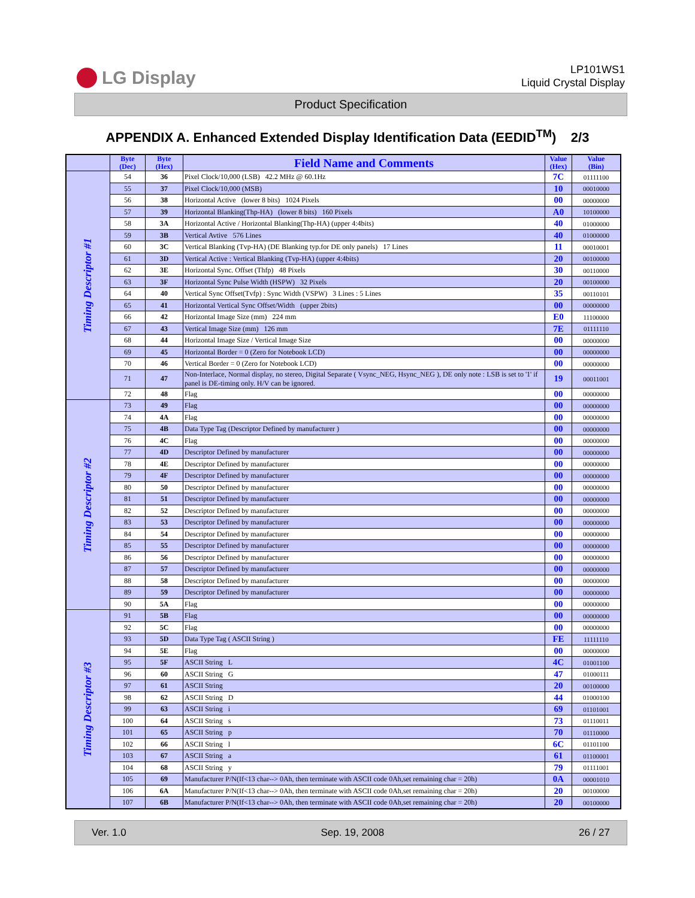LG Display
LP101WS1
Liquid Crystal Display
Product Specification
APPENDIX A. Enhanced Extended Display Identification Data (EEDID<sup>TM</sup>) 2/3
| | Byte (Dec) | Byte (Hex) | Field Name and Comments | Value (Hex) | Value (Bin) |
| --- | --- | --- | --- | --- | --- |
| Timing Descriptor #1 | 54 | 36 | Pixel Clock/10,000 (LSB) 42.2 MHz @ 60.1Hz | 7C | 01111100 |
| | 55 | 37 | Pixel Clock/10,000 (MSB) | 10 | 00010000 |
| | 56 | 38 | Horizontal Active (lower 8 bits) 1024 Pixels | 00 | 00000000 |
| | 57 | 39 | Horizontal Blanking(Thp-HA) (lower 8 bits) 160 Pixels | A0 | 10100000 |
| | 58 | 3A | Horizontal Active / Horizontal Blanking(Thp-HA) (upper 4:4bits) | 40 | 01000000 |
| | 59 | 3B | Vertical Avtive 576 Lines | 40 | 01000000 |
| | 60 | 3C | Vertical Blanking (Tvp-HA) (DE Blanking typ.for DE only panels) 17 Lines | 11 | 00010001 |
| | 61 | 3D | Vertical Active : Vertical Blanking (Tvp-HA) (upper 4:4bits) | 20 | 00100000 |
| | 62 | 3E | Horizontal Sync. Offset (Thfp) 48 Pixels | 30 | 00110000 |
| | 63 | 3F | Horizontal Sync Pulse Width (HSPW) 32 Pixels | 20 | 00100000 |
| | 64 | 40 | Vertical Sync Offset(Tvfp) : Sync Width (VSPW) 3 Lines : 5 Lines | 35 | 00110101 |
| | 65 | 41 | Horizontal Vertical Sync Offset/Width (upper 2bits) | 00 | 00000000 |
| | 66 | 42 | Horizontal Image Size (mm) 224 mm | E0 | 11100000 |
| | 67 | 43 | Vertical Image Size (mm) 126 mm | 7E | 01111110 |
| | 68 | 44 | Horizontal Image Size / Vertical Image Size | 00 | 00000000 |
| | 69 | 45 | Horizontal Border = 0 (Zero for Notebook LCD) | 00 | 00000000 |
| | 70 | 46 | Vertical Border = 0 (Zero for Notebook LCD) | 00 | 00000000 |
| | 71 | 47 | Non-Interlace, Normal display, no stereo, Digital Separate ( Vsync_NEG, Hsync_NEG ), DE only note : LSB is set to '1' if panel is DE-timing only. H/V can be ignored. | 19 | 00011001 |
| | 72 | 48 | Flag | 00 | 00000000 |
| Timing Descriptor #2 | 73 | 49 | Flag | 00 | 00000000 |
| | 74 | 4A | Flag | 00 | 00000000 |
| | 75 | 4B | Data Type Tag (Descriptor Defined by manufacturer ) | 00 | 00000000 |
| | 76 | 4C | Flag | 00 | 00000000 |
| | 77 | 4D | Descriptor Defined by manufacturer | 00 | 00000000 |
| | 78 | 4E | Descriptor Defined by manufacturer | 00 | 00000000 |
| | 79 | 4F | Descriptor Defined by manufacturer | 00 | 00000000 |
| | 80 | 50 | Descriptor Defined by manufacturer | 00 | 00000000 |
| | 81 | 51 | Descriptor Defined by manufacturer | 00 | 00000000 |
| | 82 | 52 | Descriptor Defined by manufacturer | 00 | 00000000 |
| | 83 | 53 | Descriptor Defined by manufacturer | 00 | 00000000 |
| | 84 | 54 | Descriptor Defined by manufacturer | 00 | 00000000 |
| | 85 | 55 | Descriptor Defined by manufacturer | 00 | 00000000 |
| | 86 | 56 | Descriptor Defined by manufacturer | 00 | 00000000 |
| | 87 | 57 | Descriptor Defined by manufacturer | 00 | 00000000 |
| | 88 | 58 | Descriptor Defined by manufacturer | 00 | 00000000 |
| | 89 | 59 | Descriptor Defined by manufacturer | 00 | 00000000 |
| | 90 | 5A | Flag | 00 | 00000000 |
| Timing Descriptor #3 | 91 | 5B | Flag | 00 | 00000000 |
| | 92 | 5C | Flag | 00 | 00000000 |
| | 93 | 5D | Data Type Tag ( ASCII String ) | FE | 11111110 |
| | 94 | 5E | Flag | 00 | 00000000 |
| | 95 | 5F | ASCII String L | 4C | 01001100 |
| | 96 | 60 | ASCII String G | 47 | 01000111 |
| | 97 | 61 | ASCII String | 20 | 00100000 |
| | 98 | 62 | ASCII String D | 44 | 01000100 |
| | 99 | 63 | ASCII String i | 69 | 01101001 |
| | 100 | 64 | ASCII String s | 73 | 01110011 |
| | 101 | 65 | ASCII String p | 70 | 01110000 |
| | 102 | 66 | ASCII String l | 6C | 01101100 |
| | 103 | 67 | ASCII String a | 61 | 01100001 |
| | 104 | 68 | ASCII String y | 79 | 01111001 |
| | 105 | 69 | Manufacturer P/N(If<13 char--> 0Ah, then terminate with ASCII code 0Ah,set remaining char = 20h) | 0A | 00001010 |
| | 106 | 6A | Manufacturer P/N(If<13 char--> 0Ah, then terminate with ASCII code 0Ah,set remaining char = 20h) | 20 | 00100000 |
| | 107 | 6B | Manufacturer P/N(If<13 char--> 0Ah, then terminate with ASCII code 0Ah,set remaining char = 20h) | 20 | 00100000 |
Ver. 1.0 Sep. 19, 2008 26 / 27